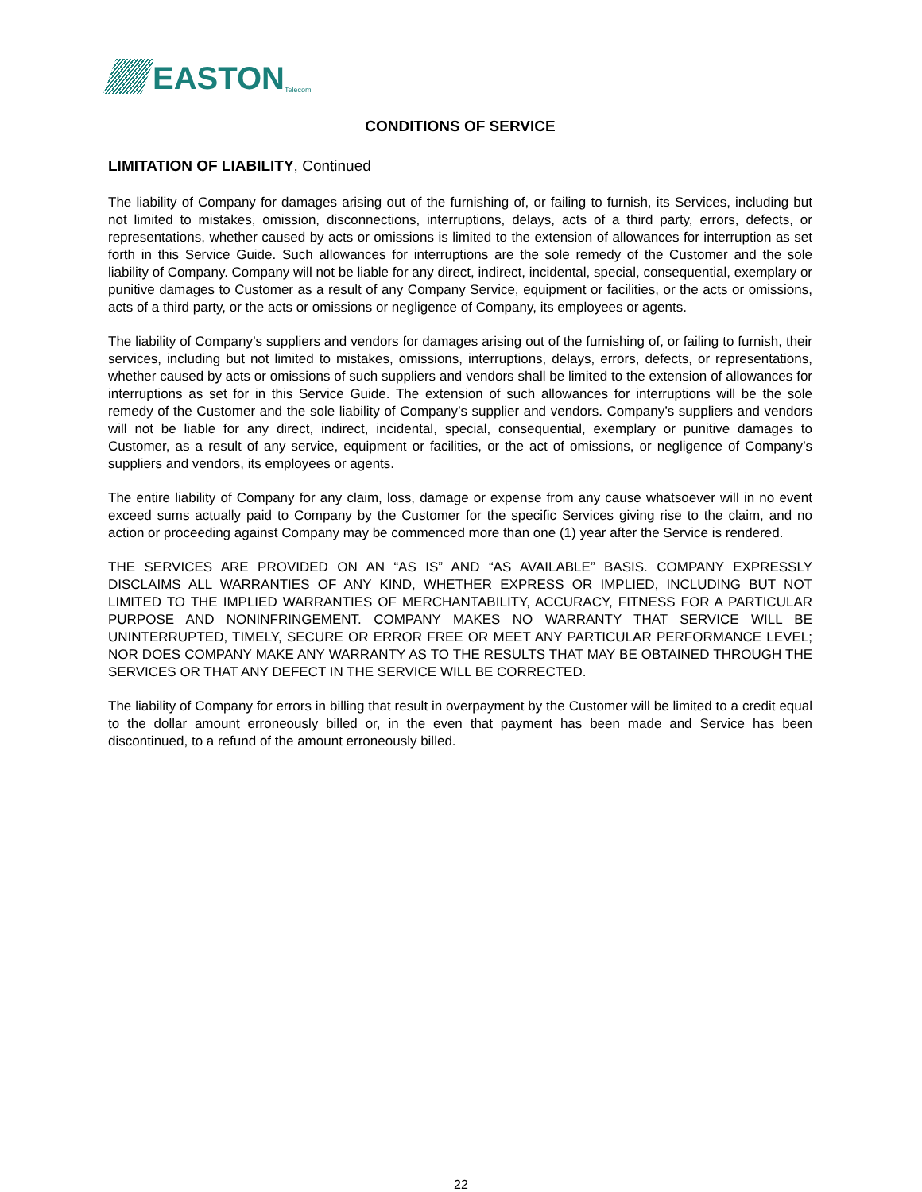EASTON Telecom
CONDITIONS OF SERVICE
LIMITATION OF LIABILITY, Continued
The liability of Company for damages arising out of the furnishing of, or failing to furnish, its Services, including but not limited to mistakes, omission, disconnections, interruptions, delays, acts of a third party, errors, defects, or representations, whether caused by acts or omissions is limited to the extension of allowances for interruption as set forth in this Service Guide. Such allowances for interruptions are the sole remedy of the Customer and the sole liability of Company. Company will not be liable for any direct, indirect, incidental, special, consequential, exemplary or punitive damages to Customer as a result of any Company Service, equipment or facilities, or the acts or omissions, acts of a third party, or the acts or omissions or negligence of Company, its employees or agents.
The liability of Company’s suppliers and vendors for damages arising out of the furnishing of, or failing to furnish, their services, including but not limited to mistakes, omissions, interruptions, delays, errors, defects, or representations, whether caused by acts or omissions of such suppliers and vendors shall be limited to the extension of allowances for interruptions as set for in this Service Guide. The extension of such allowances for interruptions will be the sole remedy of the Customer and the sole liability of Company’s supplier and vendors. Company’s suppliers and vendors will not be liable for any direct, indirect, incidental, special, consequential, exemplary or punitive damages to Customer, as a result of any service, equipment or facilities, or the act of omissions, or negligence of Company’s suppliers and vendors, its employees or agents.
The entire liability of Company for any claim, loss, damage or expense from any cause whatsoever will in no event exceed sums actually paid to Company by the Customer for the specific Services giving rise to the claim, and no action or proceeding against Company may be commenced more than one (1) year after the Service is rendered.
THE SERVICES ARE PROVIDED ON AN “AS IS” AND “AS AVAILABLE” BASIS. COMPANY EXPRESSLY DISCLAIMS ALL WARRANTIES OF ANY KIND, WHETHER EXPRESS OR IMPLIED, INCLUDING BUT NOT LIMITED TO THE IMPLIED WARRANTIES OF MERCHANTABILITY, ACCURACY, FITNESS FOR A PARTICULAR PURPOSE AND NONINFRINGEMENT. COMPANY MAKES NO WARRANTY THAT SERVICE WILL BE UNINTERRUPTED, TIMELY, SECURE OR ERROR FREE OR MEET ANY PARTICULAR PERFORMANCE LEVEL; NOR DOES COMPANY MAKE ANY WARRANTY AS TO THE RESULTS THAT MAY BE OBTAINED THROUGH THE SERVICES OR THAT ANY DEFECT IN THE SERVICE WILL BE CORRECTED.
The liability of Company for errors in billing that result in overpayment by the Customer will be limited to a credit equal to the dollar amount erroneously billed or, in the even that payment has been made and Service has been discontinued, to a refund of the amount erroneously billed.
22